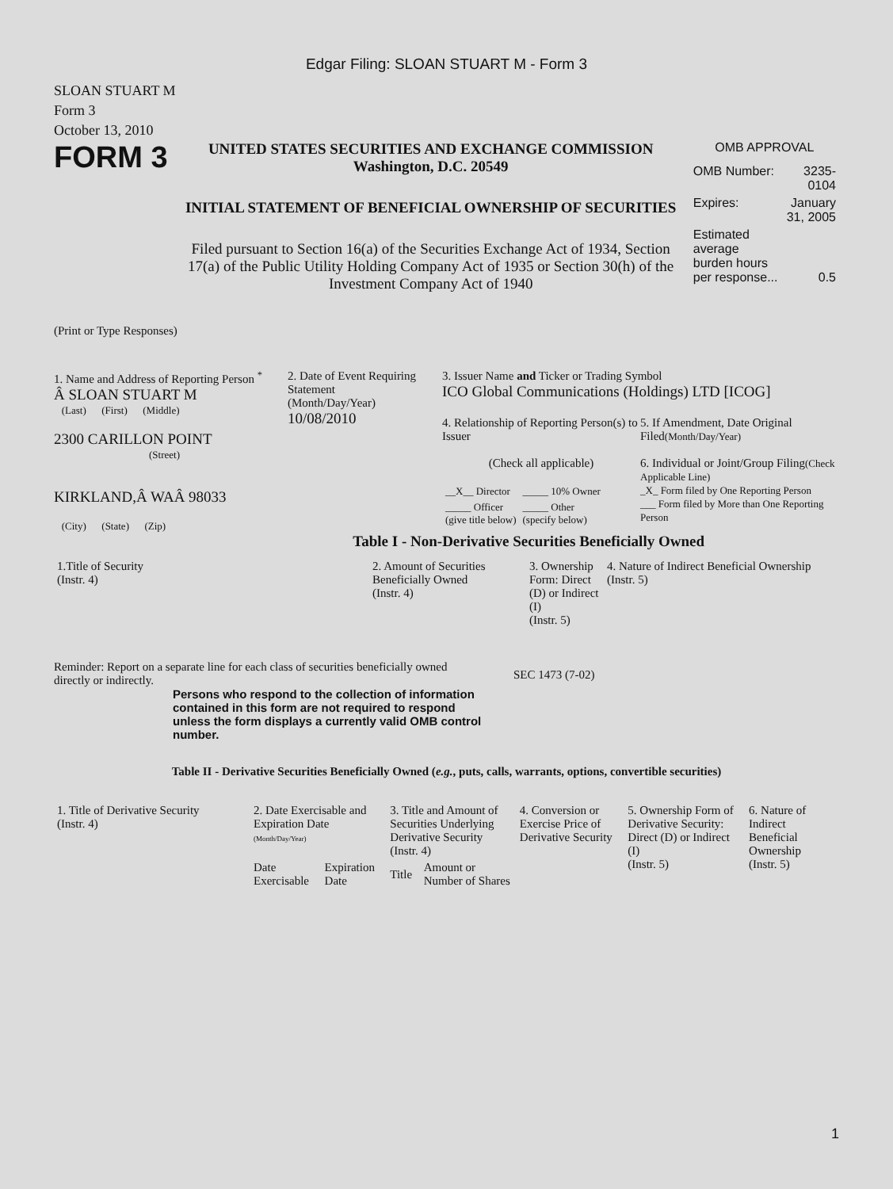Edgar Filing: SLOAN STUART M - Form 3
SLOAN STUART M
Form 3
October 13, 2010
FORM 3
UNITED STATES SECURITIES AND EXCHANGE COMMISSION
Washington, D.C. 20549
INITIAL STATEMENT OF BENEFICIAL OWNERSHIP OF SECURITIES
Filed pursuant to Section 16(a) of the Securities Exchange Act of 1934, Section 17(a) of the Public Utility Holding Company Act of 1935 or Section 30(h) of the Investment Company Act of 1940
OMB APPROVAL
| OMB Number: | 3235-0104 |
| Expires: | January 31, 2005 |
| Estimated average burden hours per response... | 0.5 |
(Print or Type Responses)
1. Name and Address of Reporting Person <sup>*</sup>
Â SLOAN STUART M
(Last) (First) (Middle)
2300 CARILLON POINT
(Street)
KIRKLAND,Â WAÂ 98033
(City) (State) (Zip)
2. Date of Event Requiring Statement
(Month/Day/Year)
10/08/2010
3. Issuer Name and Ticker or Trading Symbol
ICO Global Communications (Holdings) LTD [ICOG]
4. Relationship of Reporting Person(s) to Issuer
(Check all applicable)
| __X__ Director | _____ 10% Owner |
| _____ Officer (give title below) | _____ Other (specify below) |
5. If Amendment, Date Original Filed(Month/Day/Year)
6. Individual or Joint/Group Filing(Check Applicable Line)
_X_ Form filed by One Reporting Person
___ Form filed by More than One Reporting Person
Table I - Non-Derivative Securities Beneficially Owned
| 1.Title of Security (Instr. 4) | 2. Amount of Securities Beneficially Owned (Instr. 4) | 3. Ownership Form: Direct (D) or Indirect (I) (Instr. 5) | 4. Nature of Indirect Beneficial Ownership (Instr. 5) |
| --- | --- | --- | --- |
Reminder: Report on a separate line for each class of securities beneficially owned directly or indirectly.
SEC 1473 (7-02)
Persons who respond to the collection of information contained in this form are not required to respond unless the form displays a currently valid OMB control number.
Table II - Derivative Securities Beneficially Owned (e.g., puts, calls, warrants, options, convertible securities)
| 1. Title of Derivative Security (Instr. 4) | 2. Date Exercisable and Expiration Date (Month/Day/Year) | | 3. Title and Amount of Securities Underlying Derivative Security (Instr. 4) | | 4. Conversion or Exercise Price of Derivative Security | 5. Ownership Form of Derivative Security: Direct (D) or Indirect (I) (Instr. 5) | 6. Nature of Indirect Beneficial Ownership (Instr. 5) |
| --- | --- | --- | --- | --- | --- | --- | --- |
| | Date Exercisable | Expiration Date | Title | Amount or Number of Shares | | | |
1